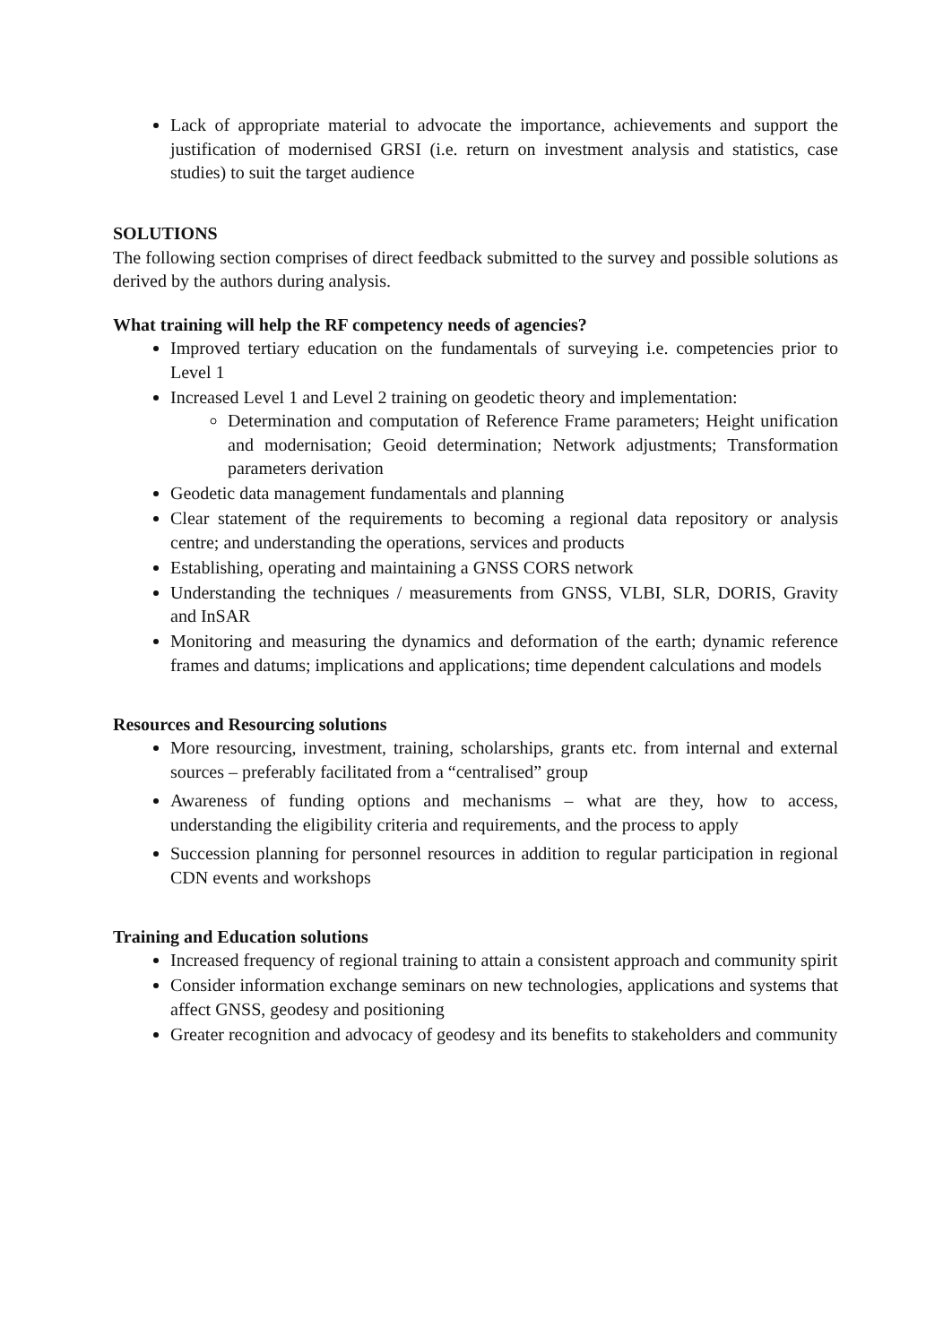Lack of appropriate material to advocate the importance, achievements and support the justification of modernised GRSI (i.e. return on investment analysis and statistics, case studies) to suit the target audience
SOLUTIONS
The following section comprises of direct feedback submitted to the survey and possible solutions as derived by the authors during analysis.
What training will help the RF competency needs of agencies?
Improved tertiary education on the fundamentals of surveying i.e. competencies prior to Level 1
Increased Level 1 and Level 2 training on geodetic theory and implementation:
Determination and computation of Reference Frame parameters; Height unification and modernisation; Geoid determination; Network adjustments; Transformation parameters derivation
Geodetic data management fundamentals and planning
Clear statement of the requirements to becoming a regional data repository or analysis centre; and understanding the operations, services and products
Establishing, operating and maintaining a GNSS CORS network
Understanding the techniques / measurements from GNSS, VLBI, SLR, DORIS, Gravity and InSAR
Monitoring and measuring the dynamics and deformation of the earth; dynamic reference frames and datums; implications and applications; time dependent calculations and models
Resources and Resourcing solutions
More resourcing, investment, training, scholarships, grants etc. from internal and external sources – preferably facilitated from a “centralised” group
Awareness of funding options and mechanisms – what are they, how to access, understanding the eligibility criteria and requirements, and the process to apply
Succession planning for personnel resources in addition to regular participation in regional CDN events and workshops
Training and Education solutions
Increased frequency of regional training to attain a consistent approach and community spirit
Consider information exchange seminars on new technologies, applications and systems that affect GNSS, geodesy and positioning
Greater recognition and advocacy of geodesy and its benefits to stakeholders and community